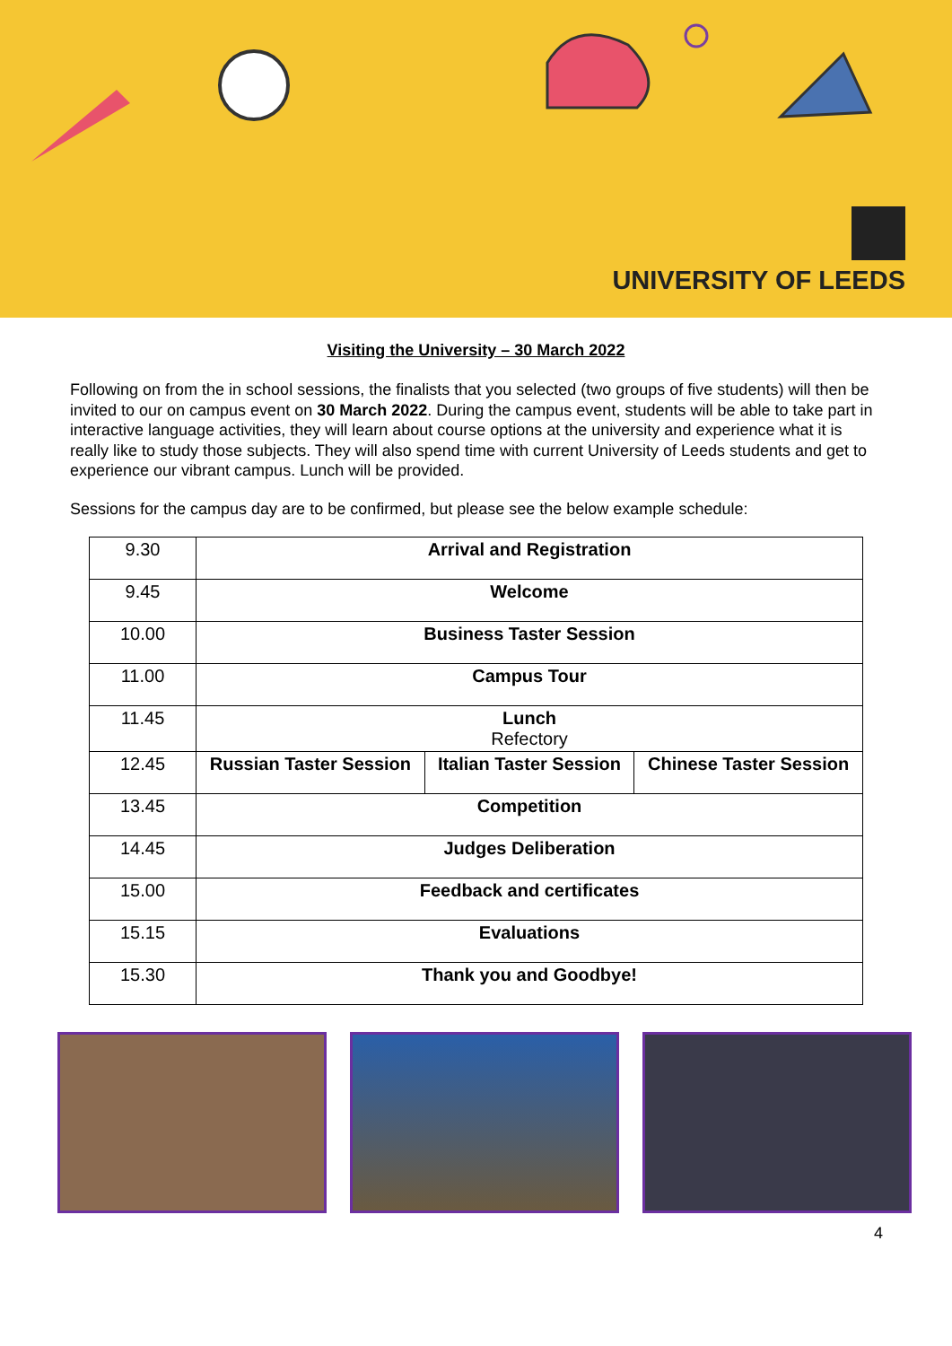UNIVERSITY OF LEEDS
Visiting the University – 30 March 2022
Following on from the in school sessions, the finalists that you selected (two groups of five students) will then be invited to our on campus event on 30 March 2022. During the campus event, students will be able to take part in interactive language activities, they will learn about course options at the university and experience what it is really like to study those subjects. They will also spend time with current University of Leeds students and get to experience our vibrant campus. Lunch will be provided.
Sessions for the campus day are to be confirmed, but please see the below example schedule:
| 9.30 | Arrival and Registration | | |
| 9.45 | Welcome | | |
| 10.00 | Business Taster Session | | |
| 11.00 | Campus Tour | | |
| 11.45 | Lunch Refectory | | |
| 12.45 | Russian Taster Session | Italian Taster Session | Chinese Taster Session |
| 13.45 | Competition | | |
| 14.45 | Judges Deliberation | | |
| 15.00 | Feedback and certificates | | |
| 15.15 | Evaluations | | |
| 15.30 | Thank you and Goodbye! | | |
4